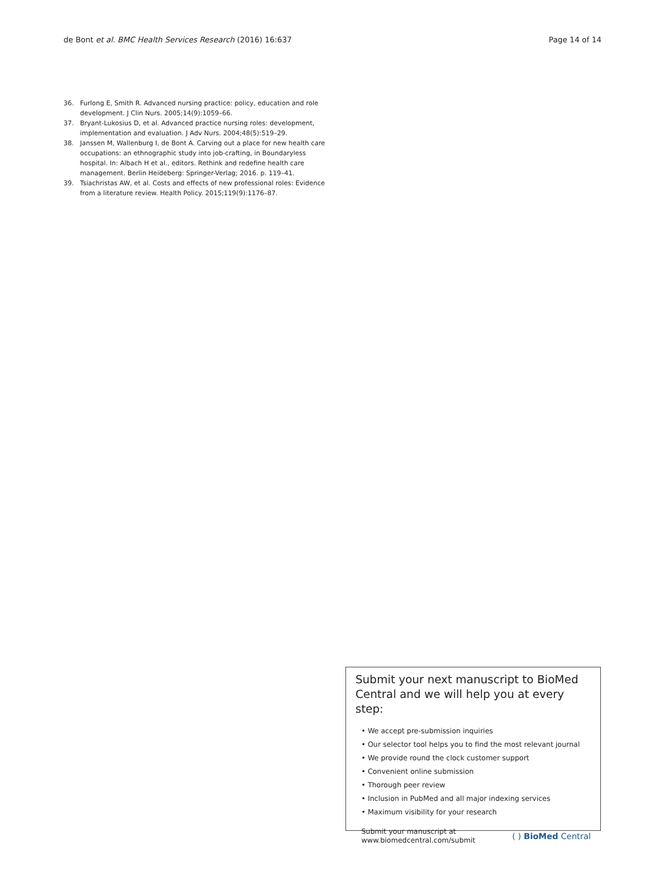de Bont et al. BMC Health Services Research (2016) 16:637
Page 14 of 14
36. Furlong E, Smith R. Advanced nursing practice: policy, education and role development. J Clin Nurs. 2005;14(9):1059–66.
37. Bryant-Lukosius D, et al. Advanced practice nursing roles: development, implementation and evaluation. J Adv Nurs. 2004;48(5):519–29.
38. Janssen M, Wallenburg I, de Bont A. Carving out a place for new health care occupations: an ethnographic study into job-crafting, in Boundaryless hospital. In: Albach H et al., editors. Rethink and redefine health care management. Berlin Heideberg: Springer-Verlag; 2016. p. 119–41.
39. Tsiachristas AW, et al. Costs and effects of new professional roles: Evidence from a literature review. Health Policy. 2015;119(9):1176–87.
Submit your next manuscript to BioMed Central and we will help you at every step:
• We accept pre-submission inquiries
• Our selector tool helps you to find the most relevant journal
• We provide round the clock customer support
• Convenient online submission
• Thorough peer review
• Inclusion in PubMed and all major indexing services
• Maximum visibility for your research
Submit your manuscript at
www.biomedcentral.com/submit
( ) BioMed Central